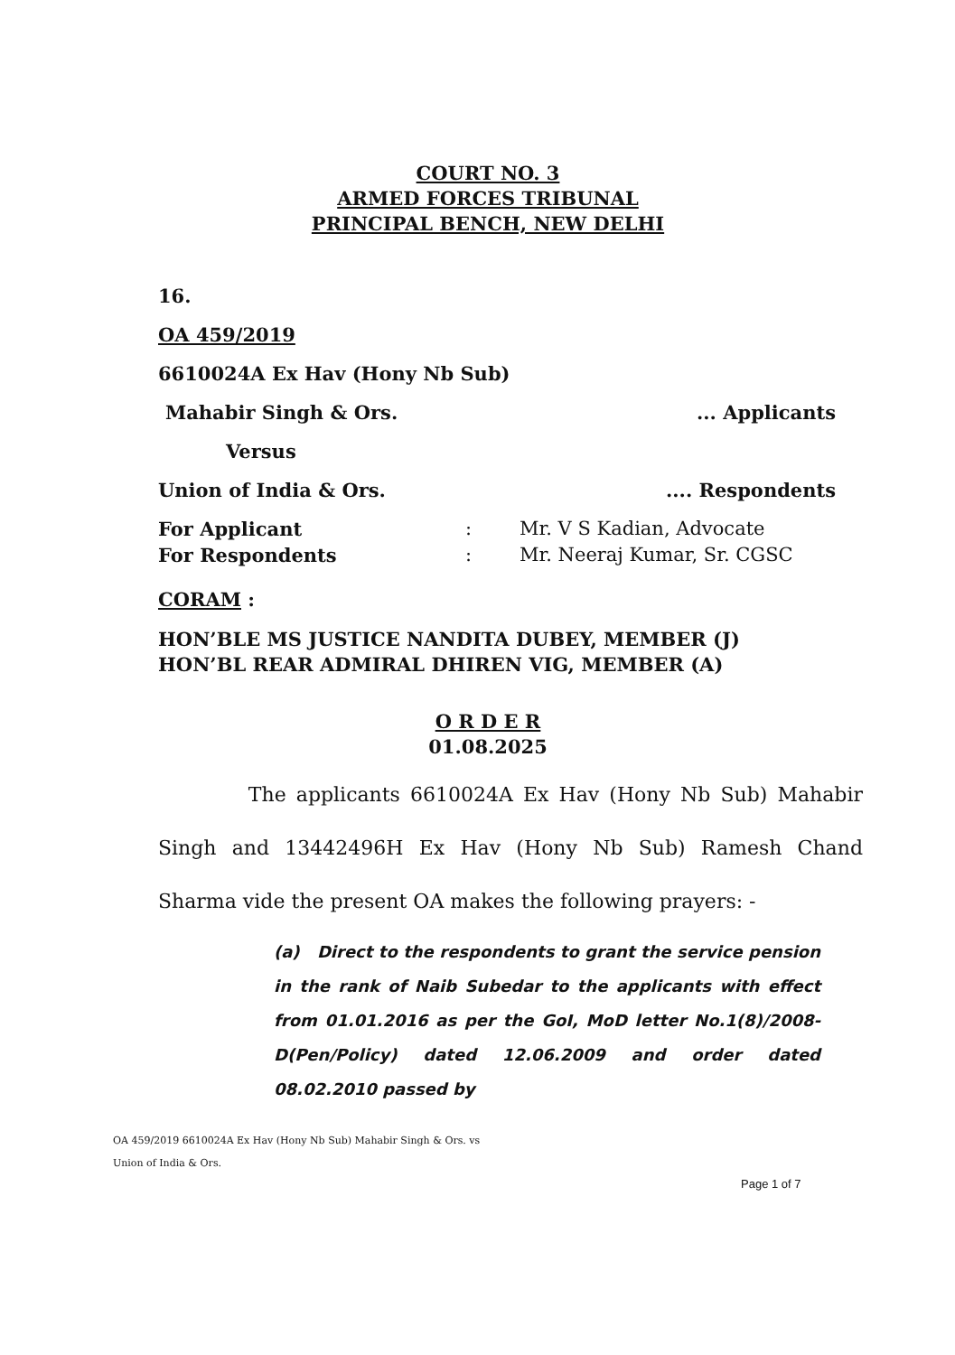COURT NO. 3
ARMED FORCES TRIBUNAL
PRINCIPAL BENCH, NEW DELHI
16.
OA 459/2019
6610024A Ex Hav (Hony Nb Sub)
Mahabir Singh & Ors.... Applicants
Versus
Union of India & Ors..... Respondents
For Applicant
For Respondents
:
:
Mr. V S Kadian, Advocate
Mr. Neeraj Kumar, Sr. CGSC
CORAM :
HON’BLE MS JUSTICE NANDITA DUBEY, MEMBER (J)
HON’BL REAR ADMIRAL DHIREN VIG, MEMBER (A)
O R D E R
01.08.2025
The applicants 6610024A Ex Hav (Hony Nb Sub) Mahabir Singh and 13442496H Ex Hav (Hony Nb Sub) Ramesh Chand Sharma vide the present OA makes the following prayers: -
(a) Direct to the respondents to grant the service pension in the rank of Naib Subedar to the applicants with effect from 01.01.2016 as per the GoI, MoD letter No.1(8)/2008-D(Pen/Policy) dated 12.06.2009 and order dated 08.02.2010 passed by
OA 459/2019 6610024A Ex Hav (Hony Nb Sub) Mahabir Singh & Ors. vs
Union of India & Ors.
Page 1 of 7